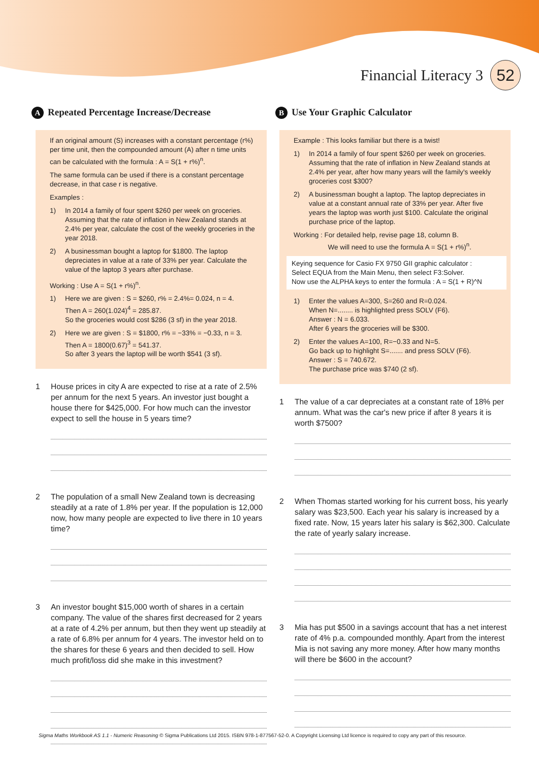Financial Literacy 3 52
A Repeated Percentage Increase/Decrease
If an original amount (S) increases with a constant percentage (r%) per time unit, then the compounded amount (A) after n time units can be calculated with the formula : A = S(1 + r%)<sup>n</sup>.
The same formula can be used if there is a constant percentage decrease, in that case r is negative.
Examples :
1) In 2014 a family of four spent $260 per week on groceries. Assuming that the rate of inflation in New Zealand stands at 2.4% per year, calculate the cost of the weekly groceries in the year 2018.
2) A businessman bought a laptop for $1800. The laptop depreciates in value at a rate of 33% per year. Calculate the value of the laptop 3 years after purchase.
Working : Use A = S(1 + r%)<sup>n</sup>.
1) Here we are given : S = $260, r% = 2.4%= 0.024, n = 4.
Then A = 260(1.024)<sup>4</sup> = 285.87.
So the groceries would cost $286 (3 sf) in the year 2018.
2) Here we are given : S = $1800, r% = −33% = −0.33, n = 3.
Then A = 1800(0.67)<sup>3</sup> = 541.37.
So after 3 years the laptop will be worth $541 (3 sf).
1 House prices in city A are expected to rise at a rate of 2.5% per annum for the next 5 years. An investor just bought a house there for $425,000. For how much can the investor expect to sell the house in 5 years time?
2 The population of a small New Zealand town is decreasing steadily at a rate of 1.8% per year. If the population is 12,000 now, how many people are expected to live there in 10 years time?
3 An investor bought $15,000 worth of shares in a certain company. The value of the shares first decreased for 2 years at a rate of 4.2% per annum, but then they went up steadily at a rate of 6.8% per annum for 4 years. The investor held on to the shares for these 6 years and then decided to sell. How much profit/loss did she make in this investment?
B Use Your Graphic Calculator
Example : This looks familiar but there is a twist!
1) In 2014 a family of four spent $260 per week on groceries. Assuming that the rate of inflation in New Zealand stands at 2.4% per year, after how many years will the family's weekly groceries cost $300?
2) A businessman bought a laptop. The laptop depreciates in value at a constant annual rate of 33% per year. After five years the laptop was worth just $100. Calculate the original purchase price of the laptop.
Working : For detailed help, revise page 18, column B.
We will need to use the formula A = S(1 + r%)<sup>n</sup>.
Keying sequence for Casio FX 9750 GII graphic calculator :
Select EQUA from the Main Menu, then select F3:Solver.
Now use the ALPHA keys to enter the formula : A = S(1 + R)^N
1) Enter the values A=300, S=260 and R=0.024.
When N=........ is highlighted press SOLV (F6).
Answer : N = 6.033.
After 6 years the groceries will be $300.
2) Enter the values A=100, R=−0.33 and N=5.
Go back up to highlight S=....... and press SOLV (F6).
Answer : S = 740.672.
The purchase price was $740 (2 sf).
1 The value of a car depreciates at a constant rate of 18% per annum. What was the car's new price if after 8 years it is worth $7500?
2 When Thomas started working for his current boss, his yearly salary was $23,500. Each year his salary is increased by a fixed rate. Now, 15 years later his salary is $62,300. Calculate the rate of yearly salary increase.
3 Mia has put $500 in a savings account that has a net interest rate of 4% p.a. compounded monthly. Apart from the interest Mia is not saving any more money. After how many months will there be $600 in the account?
Sigma Maths Workbook AS 1.1 - Numeric Reasoning © Sigma Publications Ltd 2015. ISBN 978-1-877567-52-0. A Copyright Licensing Ltd licence is required to copy any part of this resource.